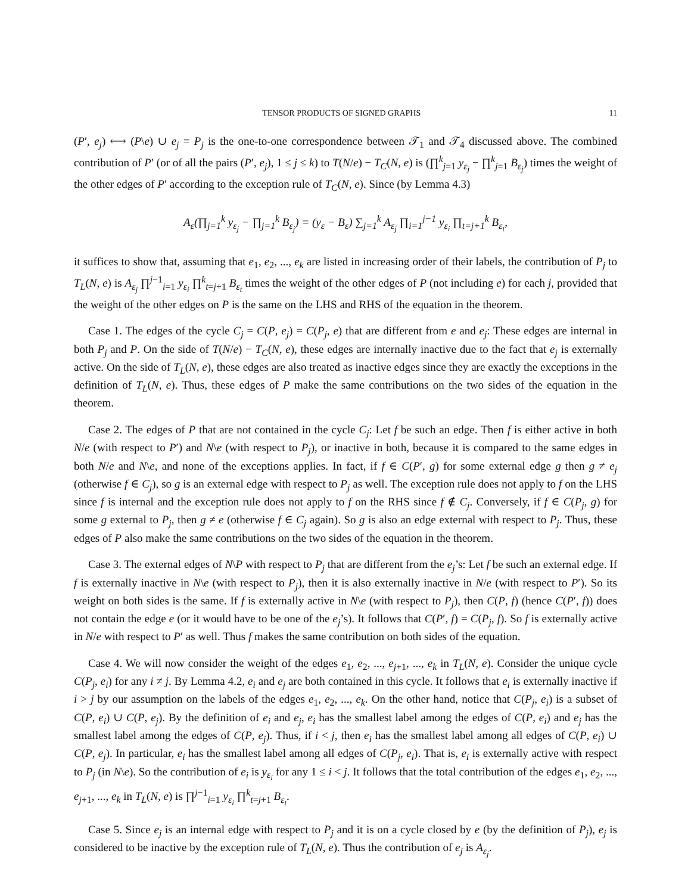TENSOR PRODUCTS OF SIGNED GRAPHS 11
(P′, e<sub>j</sub>) ⟷ (P\e) ∪ e<sub>j</sub> = P<sub>j</sub> is the one-to-one correspondence between 𝒯<sub>1</sub> and 𝒯<sub>4</sub> discussed above. The combined contribution of P′ (or of all the pairs (P′, e<sub>j</sub>), 1 ≤ j ≤ k) to T(N/e) − T<sub>C</sub>(N, e) is (∏<sup>k</sup><sub>j=1</sub> y<sub>ε<sub>j</sub></sub> − ∏<sup>k</sup><sub>j=1</sub> B<sub>ε<sub>j</sub></sub>) times the weight of the other edges of P′ according to the exception rule of T<sub>C</sub>(N, e). Since (by Lemma 4.3)
A<sub>ε</sub>(∏<sub>j=1</sub><sup>k</sup> y<sub>ε<sub>j</sub></sub> − ∏<sub>j=1</sub><sup>k</sup> B<sub>ε<sub>j</sub></sub>) = (y<sub>ε</sub> − B<sub>ε</sub>) ∑<sub>j=1</sub><sup>k</sup> A<sub>ε<sub>j</sub></sub> ∏<sub>i=1</sub><sup>j−1</sup> y<sub>ε<sub>i</sub></sub> ∏<sub>t=j+1</sub><sup>k</sup> B<sub>ε<sub>t</sub></sub>,
it suffices to show that, assuming that e<sub>1</sub>, e<sub>2</sub>, ..., e<sub>k</sub> are listed in increasing order of their labels, the contribution of P<sub>j</sub> to T<sub>L</sub>(N, e) is A<sub>ε<sub>j</sub></sub> ∏<sup>j−1</sup><sub>i=1</sub> y<sub>ε<sub>i</sub></sub> ∏<sup>k</sup><sub>t=j+1</sub> B<sub>ε<sub>t</sub></sub> times the weight of the other edges of P (not including e) for each j, provided that the weight of the other edges on P is the same on the LHS and RHS of the equation in the theorem.
Case 1. The edges of the cycle C<sub>j</sub> = C(P, e<sub>j</sub>) = C(P<sub>j</sub>, e) that are different from e and e<sub>j</sub>: These edges are internal in both P<sub>j</sub> and P. On the side of T(N/e) − T<sub>C</sub>(N, e), these edges are internally inactive due to the fact that e<sub>j</sub> is externally active. On the side of T<sub>L</sub>(N, e), these edges are also treated as inactive edges since they are exactly the exceptions in the definition of T<sub>L</sub>(N, e). Thus, these edges of P make the same contributions on the two sides of the equation in the theorem.
Case 2. The edges of P that are not contained in the cycle C<sub>j</sub>: Let f be such an edge. Then f is either active in both N/e (with respect to P′) and N\e (with respect to P<sub>j</sub>), or inactive in both, because it is compared to the same edges in both N/e and N\e, and none of the exceptions applies. In fact, if f ∈ C(P′, g) for some external edge g then g ≠ e<sub>j</sub> (otherwise f ∈ C<sub>j</sub>), so g is an external edge with respect to P<sub>j</sub> as well. The exception rule does not apply to f on the LHS since f is internal and the exception rule does not apply to f on the RHS since f ∉ C<sub>j</sub>. Conversely, if f ∈ C(P<sub>j</sub>, g) for some g external to P<sub>j</sub>, then g ≠ e (otherwise f ∈ C<sub>j</sub> again). So g is also an edge external with respect to P<sub>j</sub>. Thus, these edges of P also make the same contributions on the two sides of the equation in the theorem.
Case 3. The external edges of N\P with respect to P<sub>j</sub> that are different from the e<sub>j</sub>’s: Let f be such an external edge. If f is externally inactive in N\e (with respect to P<sub>j</sub>), then it is also externally inactive in N/e (with respect to P′). So its weight on both sides is the same. If f is externally active in N\e (with respect to P<sub>j</sub>), then C(P, f) (hence C(P′, f)) does not contain the edge e (or it would have to be one of the e<sub>j</sub>’s). It follows that C(P′, f) = C(P<sub>j</sub>, f). So f is externally active in N/e with respect to P′ as well. Thus f makes the same contribution on both sides of the equation.
Case 4. We will now consider the weight of the edges e<sub>1</sub>, e<sub>2</sub>, ..., e<sub>j+1</sub>, ..., e<sub>k</sub> in T<sub>L</sub>(N, e). Consider the unique cycle C(P<sub>j</sub>, e<sub>i</sub>) for any i ≠ j. By Lemma 4.2, e<sub>i</sub> and e<sub>j</sub> are both contained in this cycle. It follows that e<sub>i</sub> is externally inactive if i > j by our assumption on the labels of the edges e<sub>1</sub>, e<sub>2</sub>, ..., e<sub>k</sub>. On the other hand, notice that C(P<sub>j</sub>, e<sub>i</sub>) is a subset of C(P, e<sub>i</sub>) ∪ C(P, e<sub>j</sub>). By the definition of e<sub>i</sub> and e<sub>j</sub>, e<sub>i</sub> has the smallest label among the edges of C(P, e<sub>i</sub>) and e<sub>j</sub> has the smallest label among the edges of C(P, e<sub>j</sub>). Thus, if i < j, then e<sub>i</sub> has the smallest label among all edges of C(P, e<sub>i</sub>) ∪ C(P, e<sub>j</sub>). In particular, e<sub>i</sub> has the smallest label among all edges of C(P<sub>j</sub>, e<sub>i</sub>). That is, e<sub>i</sub> is externally active with respect to P<sub>j</sub> (in N\e). So the contribution of e<sub>i</sub> is y<sub>ε<sub>i</sub></sub> for any 1 ≤ i < j. It follows that the total contribution of the edges e<sub>1</sub>, e<sub>2</sub>, ..., e<sub>j+1</sub>, ..., e<sub>k</sub> in T<sub>L</sub>(N, e) is ∏<sup>j−1</sup><sub>i=1</sub> y<sub>ε<sub>i</sub></sub> ∏<sup>k</sup><sub>t=j+1</sub> B<sub>ε<sub>t</sub></sub>.
Case 5. Since e<sub>j</sub> is an internal edge with respect to P<sub>j</sub> and it is on a cycle closed by e (by the definition of P<sub>j</sub>), e<sub>j</sub> is considered to be inactive by the exception rule of T<sub>L</sub>(N, e). Thus the contribution of e<sub>j</sub> is A<sub>ε<sub>j</sub></sub>.